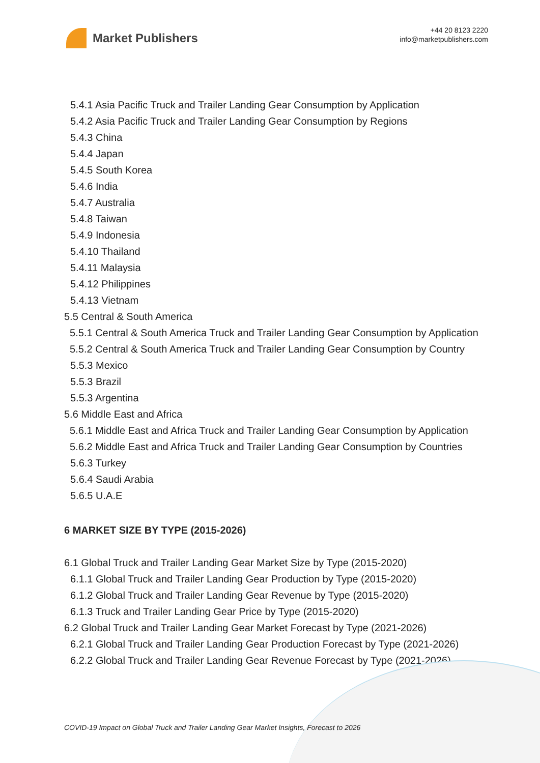Market Publishers
+44 20 8123 2220
info@marketpublishers.com
5.4.1 Asia Pacific Truck and Trailer Landing Gear Consumption by Application
5.4.2 Asia Pacific Truck and Trailer Landing Gear Consumption by Regions
5.4.3 China
5.4.4 Japan
5.4.5 South Korea
5.4.6 India
5.4.7 Australia
5.4.8 Taiwan
5.4.9 Indonesia
5.4.10 Thailand
5.4.11 Malaysia
5.4.12 Philippines
5.4.13 Vietnam
5.5 Central & South America
5.5.1 Central & South America Truck and Trailer Landing Gear Consumption by Application
5.5.2 Central & South America Truck and Trailer Landing Gear Consumption by Country
5.5.3 Mexico
5.5.3 Brazil
5.5.3 Argentina
5.6 Middle East and Africa
5.6.1 Middle East and Africa Truck and Trailer Landing Gear Consumption by Application
5.6.2 Middle East and Africa Truck and Trailer Landing Gear Consumption by Countries
5.6.3 Turkey
5.6.4 Saudi Arabia
5.6.5 U.A.E
6 MARKET SIZE BY TYPE (2015-2026)
6.1 Global Truck and Trailer Landing Gear Market Size by Type (2015-2020)
6.1.1 Global Truck and Trailer Landing Gear Production by Type (2015-2020)
6.1.2 Global Truck and Trailer Landing Gear Revenue by Type (2015-2020)
6.1.3 Truck and Trailer Landing Gear Price by Type (2015-2020)
6.2 Global Truck and Trailer Landing Gear Market Forecast by Type (2021-2026)
6.2.1 Global Truck and Trailer Landing Gear Production Forecast by Type (2021-2026)
6.2.2 Global Truck and Trailer Landing Gear Revenue Forecast by Type (2021-2026)
COVID-19 Impact on Global Truck and Trailer Landing Gear Market Insights, Forecast to 2026